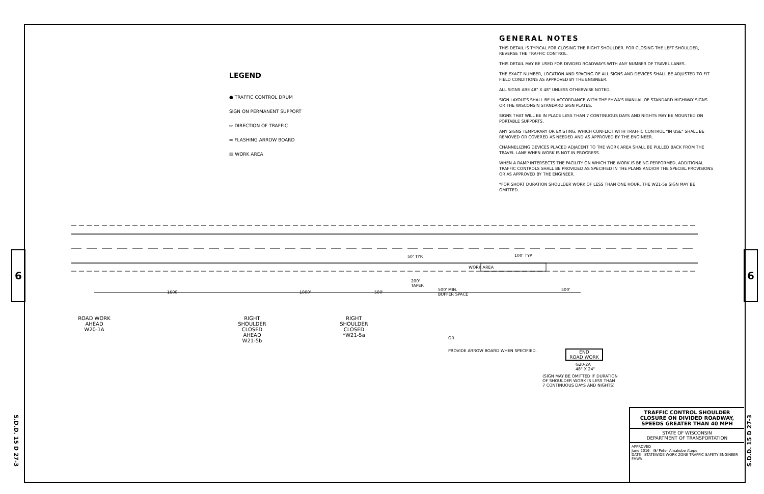6 6
LEGEND
● TRAFFIC CONTROL DRUM
SIGN ON PERMANENT SUPPORT
⇨ DIRECTION OF TRAFFIC
➡ FLASHING ARROW BOARD
▨ WORK AREA
GENERAL NOTES
THIS DETAIL IS TYPICAL FOR CLOSING THE RIGHT SHOULDER. FOR CLOSING THE LEFT SHOULDER, REVERSE THE TRAFFIC CONTROL.
THIS DETAIL MAY BE USED FOR DIVIDED ROADWAYS WITH ANY NUMBER OF TRAVEL LANES.
THE EXACT NUMBER, LOCATION AND SPACING OF ALL SIGNS AND DEVICES SHALL BE ADJUSTED TO FIT FIELD CONDITIONS AS APPROVED BY THE ENGINEER.
ALL SIGNS ARE 48" X 48" UNLESS OTHERWISE NOTED.
SIGN LAYOUTS SHALL BE IN ACCORDANCE WITH THE FHWA'S MANUAL OF STANDARD HIGHWAY SIGNS OR THE WISCONSIN STANDARD SIGN PLATES.
SIGNS THAT WILL BE IN PLACE LESS THAN 7 CONTINUOUS DAYS AND NIGHTS MAY BE MOUNTED ON PORTABLE SUPPORTS.
ANY SIGNS TEMPORARY OR EXISTING, WHICH CONFLICT WITH TRAFFIC CONTROL "IN USE" SHALL BE REMOVED OR COVERED AS NEEDED AND AS APPROVED BY THE ENGINEER.
CHANNELIZING DEVICES PLACED ADJACENT TO THE WORK AREA SHALL BE PULLED BACK FROM THE TRAVEL LANE WHEN WORK IS NOT IN PROGRESS.
WHEN A RAMP INTERSECTS THE FACILITY ON WHICH THE WORK IS BEING PERFORMED, ADDITIONAL TRAFFIC CONTROLS SHALL BE PROVIDED AS SPECIFIED IN THE PLANS AND/OR THE SPECIAL PROVISIONS OR AS APPROVED BY THE ENGINEER.
*FOR SHORT DURATION SHOULDER WORK OF LESS THAN ONE HOUR, THE W21-5a SIGN MAY BE OMITTED.
WORK AREA
50' TYP. 100' TYP.
1600' 1000' 500'
200'
TAPER
500' MIN.
BUFFER SPACE
500'
ROAD WORK AHEAD
W20-1A
RIGHT SHOULDER CLOSED AHEAD
W21-5b
RIGHT SHOULDER CLOSED
*W21-5a
OR
PROVIDE ARROW BOARD WHEN SPECIFIED.
END
ROAD WORK
G20-2A
48" X 24"
(SIGN MAY BE OMITTED IF DURATION
OF SHOULDER WORK IS LESS THAN
7 CONTINUOUS DAYS AND NIGHTS)
TRAFFIC CONTROL SHOULDER CLOSURE ON DIVIDED ROADWAY, SPEEDS GREATER THAN 40 MPH
STATE OF WISCONSIN
DEPARTMENT OF TRANSPORTATION
APPROVED
June 2016 /S/ Peter Amakobe Atepe
DATE STATEWIDE WORK ZONE TRAFFIC SAFETY ENGINEER
FHWA
S.D.D. 15 D 27-3
S.D.D. 15 D 27-3